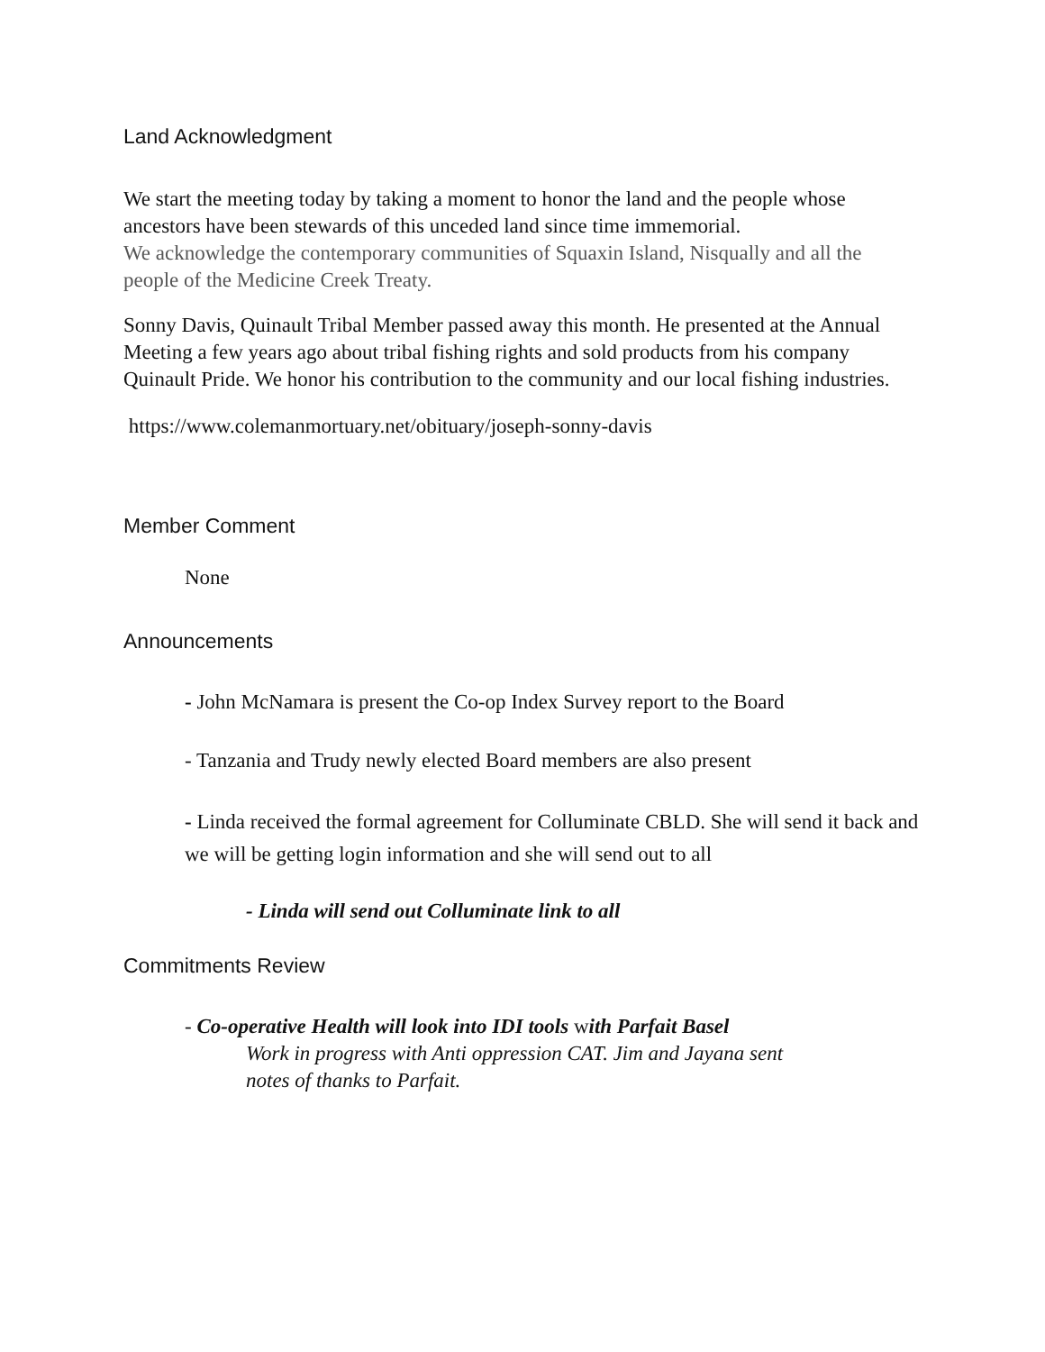Land Acknowledgment
We start the meeting today by taking a moment to honor the land and the people whose ancestors have been stewards of this unceded land since time immemorial.
We acknowledge the contemporary communities of Squaxin Island, Nisqually and all the people of the Medicine Creek Treaty.
Sonny Davis, Quinault Tribal Member passed away this month. He presented at the Annual Meeting a few years ago about tribal fishing rights and sold products from his company Quinault Pride. We honor his contribution to the community and our local fishing industries.
https://www.colemanmortuary.net/obituary/joseph-sonny-davis
Member Comment
None
Announcements
- John McNamara is present the Co-op Index Survey report to the Board
- Tanzania and Trudy newly elected Board members are also present
- Linda received the formal agreement for Colluminate CBLD. She will send it back and we will be getting login information and she will send out to all
- Linda will send out Colluminate link to all
Commitments Review
- Co-operative Health will look into IDI tools with Parfait Basel
Work in progress with Anti oppression CAT. Jim and Jayana sent notes of thanks to Parfait.